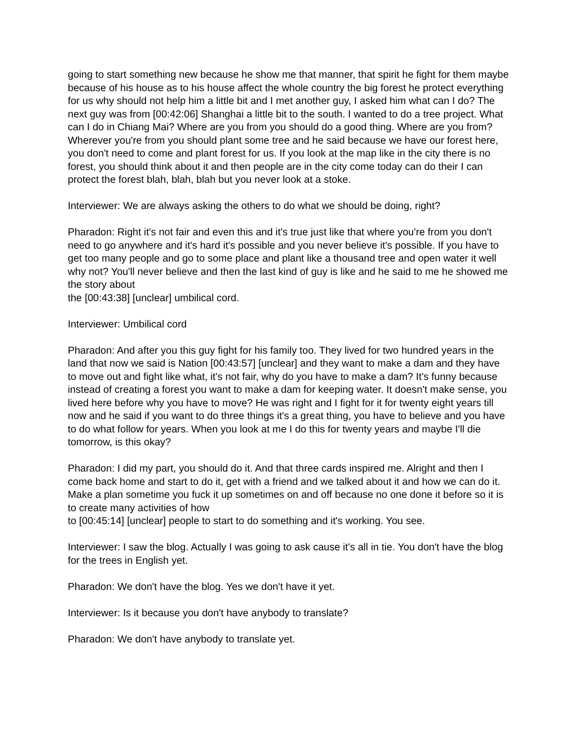going to start something new because he show me that manner, that spirit he fight for them maybe because of his house as to his house affect the whole country the big forest he protect everything for us why should not help him a little bit and I met another guy, I asked him what can I do? The next guy was from [00:42:06] Shanghai a little bit to the south. I wanted to do a tree project. What can I do in Chiang Mai? Where are you from you should do a good thing. Where are you from? Wherever you're from you should plant some tree and he said because we have our forest here, you don't need to come and plant forest for us. If you look at the map like in the city there is no forest, you should think about it and then people are in the city come today can do their I can protect the forest blah, blah, blah but you never look at a stoke.
Interviewer: We are always asking the others to do what we should be doing, right?
Pharadon: Right it's not fair and even this and it's true just like that where you're from you don't need to go anywhere and it's hard it's possible and you never believe it's possible. If you have to get too many people and go to some place and plant like a thousand tree and open water it well why not? You'll never believe and then the last kind of guy is like and he said to me he showed me the story about
the [00:43:38] [unclear] umbilical cord.
Interviewer: Umbilical cord
Pharadon: And after you this guy fight for his family too. They lived for two hundred years in the land that now we said is Nation [00:43:57] [unclear] and they want to make a dam and they have to move out and fight like what, it's not fair, why do you have to make a dam? It's funny because instead of creating a forest you want to make a dam for keeping water. It doesn't make sense, you lived here before why you have to move? He was right and I fight for it for twenty eight years till now and he said if you want to do three things it's a great thing, you have to believe and you have to do what follow for years. When you look at me I do this for twenty years and maybe I'll die tomorrow, is this okay?
Pharadon: I did my part, you should do it. And that three cards inspired me. Alright and then I come back home and start to do it, get with a friend and we talked about it and how we can do it. Make a plan sometime you fuck it up sometimes on and off because no one done it before so it is to create many activities of how
to [00:45:14] [unclear] people to start to do something and it's working. You see.
Interviewer: I saw the blog. Actually I was going to ask cause it's all in tie. You don't have the blog for the trees in English yet.
Pharadon: We don't have the blog. Yes we don't have it yet.
Interviewer: Is it because you don't have anybody to translate?
Pharadon: We don't have anybody to translate yet.